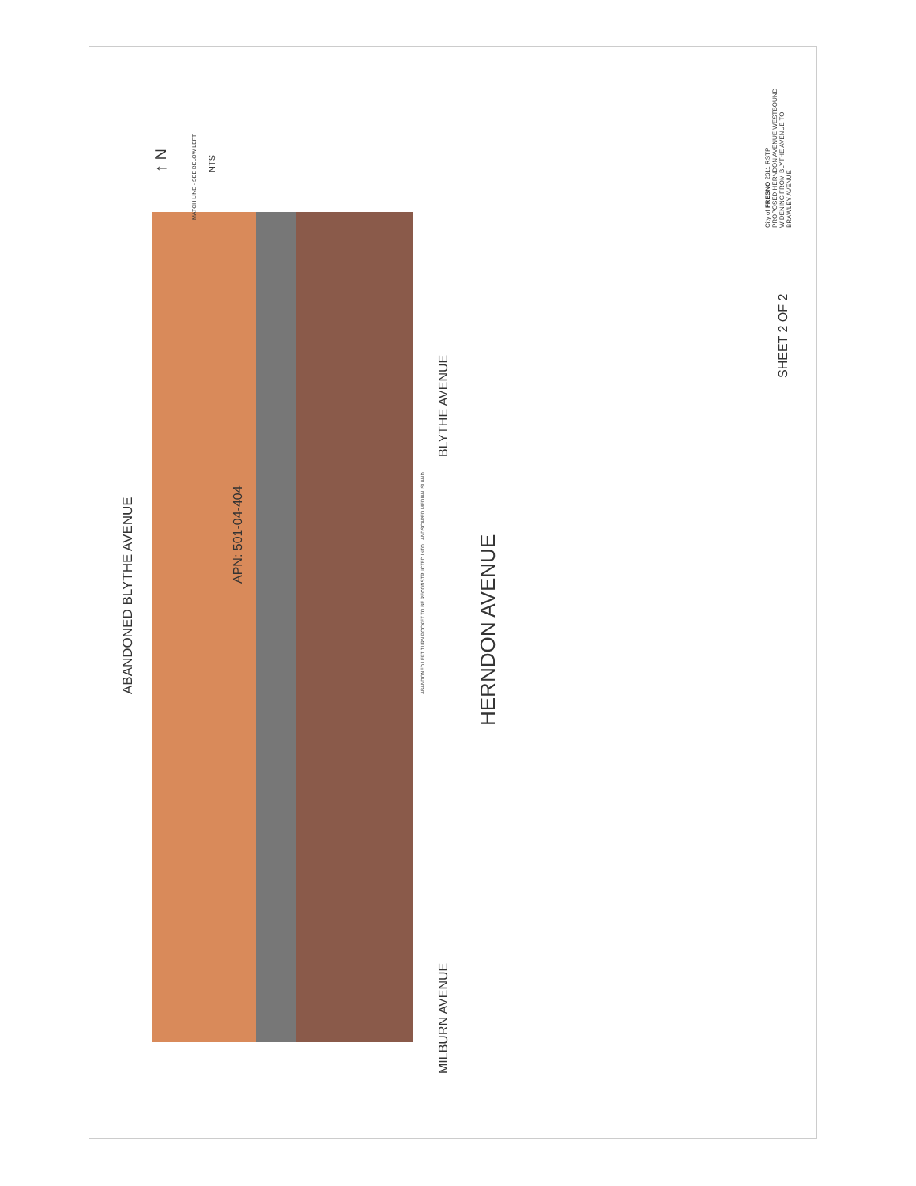ABANDONED BLYTHE AVENUE
APN: 501-04-404
MATCH LINE - SEE BELOW LEFT
↑ N
NTS
MILBURN AVENUE BLYTHE AVENUE
ABANDONED LEFT TURN POCKET TO BE RECONSTRUCTED INTO LANDSCAPED MEDIAN ISLAND
HERNDON AVENUE
SHEET 2 OF 2
City of FRESNO 2011 RSTP
PROPOSED HERNDON AVENUE WESTBOUND
WIDENING FROM BLYTHE AVENUE TO
BRAWLEY AVENUE